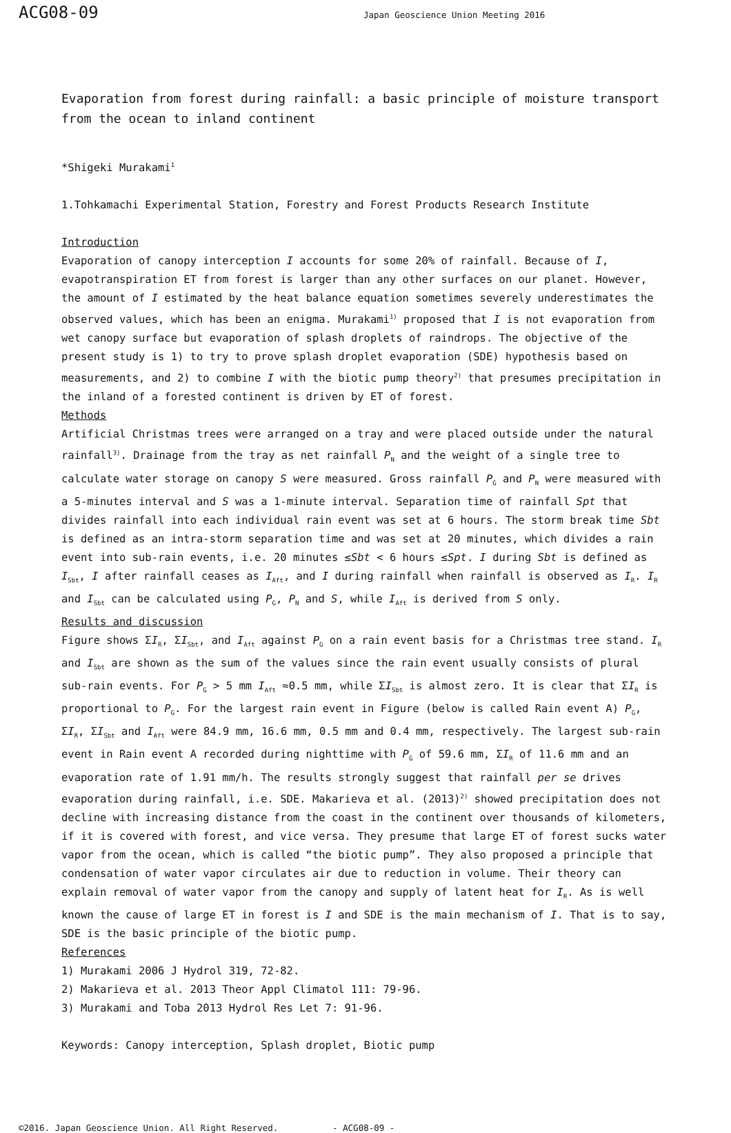ACG08-09
Japan Geoscience Union Meeting 2016
Evaporation from forest during rainfall: a basic principle of moisture transport from the ocean to inland continent
*Shigeki Murakami<sup>1</sup>
1.Tohkamachi Experimental Station, Forestry and Forest Products Research Institute
Introduction
Evaporation of canopy interception I accounts for some 20% of rainfall. Because of I, evapotranspiration ET from forest is larger than any other surfaces on our planet. However, the amount of I estimated by the heat balance equation sometimes severely underestimates the observed values, which has been an enigma. Murakami<sup>1)</sup> proposed that I is not evaporation from wet canopy surface but evaporation of splash droplets of raindrops. The objective of the present study is 1) to try to prove splash droplet evaporation (SDE) hypothesis based on measurements, and 2) to combine I with the biotic pump theory<sup>2)</sup> that presumes precipitation in the inland of a forested continent is driven by ET of forest.
Methods
Artificial Christmas trees were arranged on a tray and were placed outside under the natural rainfall<sup>3)</sup>. Drainage from the tray as net rainfall P<sub>N</sub> and the weight of a single tree to calculate water storage on canopy S were measured. Gross rainfall P<sub>G</sub> and P<sub>N</sub> were measured with a 5-minutes interval and S was a 1-minute interval. Separation time of rainfall Spt that divides rainfall into each individual rain event was set at 6 hours. The storm break time Sbt is defined as an intra-storm separation time and was set at 20 minutes, which divides a rain event into sub-rain events, i.e. 20 minutes ≤Sbt < 6 hours ≤Spt. I during Sbt is defined as I<sub>Sbt</sub>, I after rainfall ceases as I<sub>Aft</sub>, and I during rainfall when rainfall is observed as I<sub>R</sub>. I<sub>R</sub> and I<sub>Sbt</sub> can be calculated using P<sub>G</sub>, P<sub>N</sub> and S, while I<sub>Aft</sub> is derived from S only.
Results and discussion
Figure shows ΣI<sub>R</sub>, ΣI<sub>Sbt</sub>, and I<sub>Aft</sub> against P<sub>G</sub> on a rain event basis for a Christmas tree stand. I<sub>R</sub> and I<sub>Sbt</sub> are shown as the sum of the values since the rain event usually consists of plural sub-rain events. For P<sub>G</sub> > 5 mm I<sub>Aft</sub> ≈0.5 mm, while ΣI<sub>Sbt</sub> is almost zero. It is clear that ΣI<sub>R</sub> is proportional to P<sub>G</sub>. For the largest rain event in Figure (below is called Rain event A) P<sub>G</sub>, ΣI<sub>R</sub>, ΣI<sub>Sbt</sub> and I<sub>Aft</sub> were 84.9 mm, 16.6 mm, 0.5 mm and 0.4 mm, respectively. The largest sub-rain event in Rain event A recorded during nighttime with P<sub>G</sub> of 59.6 mm, ΣI<sub>R</sub> of 11.6 mm and an evaporation rate of 1.91 mm/h. The results strongly suggest that rainfall per se drives evaporation during rainfall, i.e. SDE. Makarieva et al. (2013)<sup>2)</sup> showed precipitation does not decline with increasing distance from the coast in the continent over thousands of kilometers, if it is covered with forest, and vice versa. They presume that large ET of forest sucks water vapor from the ocean, which is called “the biotic pump”. They also proposed a principle that condensation of water vapor circulates air due to reduction in volume. Their theory can explain removal of water vapor from the canopy and supply of latent heat for I<sub>R</sub>. As is well known the cause of large ET in forest is I and SDE is the main mechanism of I. That is to say, SDE is the basic principle of the biotic pump.
References
1) Murakami 2006 J Hydrol 319, 72-82.
2) Makarieva et al. 2013 Theor Appl Climatol 111: 79-96.
3) Murakami and Toba 2013 Hydrol Res Let 7: 91-96.
Keywords: Canopy interception, Splash droplet, Biotic pump
©2016. Japan Geoscience Union. All Right Reserved. - ACG08-09 -